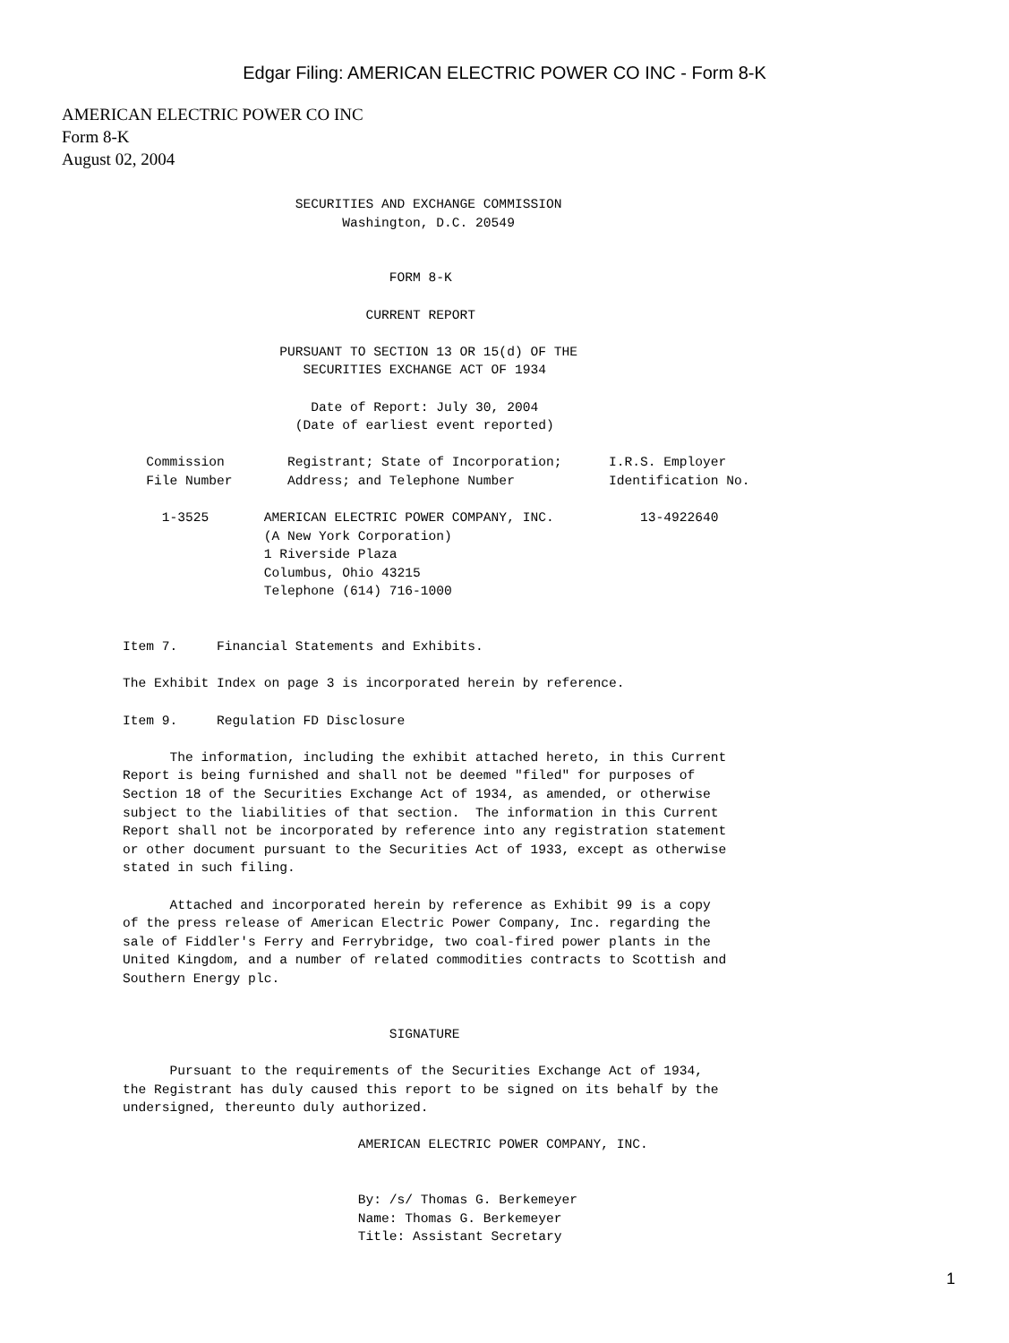Edgar Filing: AMERICAN ELECTRIC POWER CO INC - Form 8-K
AMERICAN ELECTRIC POWER CO INC
Form 8-K
August 02, 2004
                      SECURITIES AND EXCHANGE COMMISSION
                            Washington, D.C. 20549


                                  FORM 8-K

                               CURRENT REPORT

                    PURSUANT TO SECTION 13 OR 15(d) OF THE
                       SECURITIES EXCHANGE ACT OF 1934

                        Date of Report: July 30, 2004
                      (Date of earliest event reported)

   Commission        Registrant; State of Incorporation;      I.R.S. Employer
   File Number       Address; and Telephone Number            Identification No.

     1-3525       AMERICAN ELECTRIC POWER COMPANY, INC.           13-4922640
                  (A New York Corporation)
                  1 Riverside Plaza
                  Columbus, Ohio 43215
                  Telephone (614) 716-1000


Item 7.     Financial Statements and Exhibits.

The Exhibit Index on page 3 is incorporated herein by reference.

Item 9.     Regulation FD Disclosure

      The information, including the exhibit attached hereto, in this Current
Report is being furnished and shall not be deemed "filed" for purposes of
Section 18 of the Securities Exchange Act of 1934, as amended, or otherwise
subject to the liabilities of that section.  The information in this Current
Report shall not be incorporated by reference into any registration statement
or other document pursuant to the Securities Act of 1933, except as otherwise
stated in such filing.

      Attached and incorporated herein by reference as Exhibit 99 is a copy
of the press release of American Electric Power Company, Inc. regarding the
sale of Fiddler's Ferry and Ferrybridge, two coal-fired power plants in the
United Kingdom, and a number of related commodities contracts to Scottish and
Southern Energy plc.


                                  SIGNATURE

      Pursuant to the requirements of the Securities Exchange Act of 1934,
the Registrant has duly caused this report to be signed on its behalf by the
undersigned, thereunto duly authorized.

                              AMERICAN ELECTRIC POWER COMPANY, INC.


                              By: /s/ Thomas G. Berkemeyer
                              Name: Thomas G. Berkemeyer
                              Title: Assistant Secretary
1